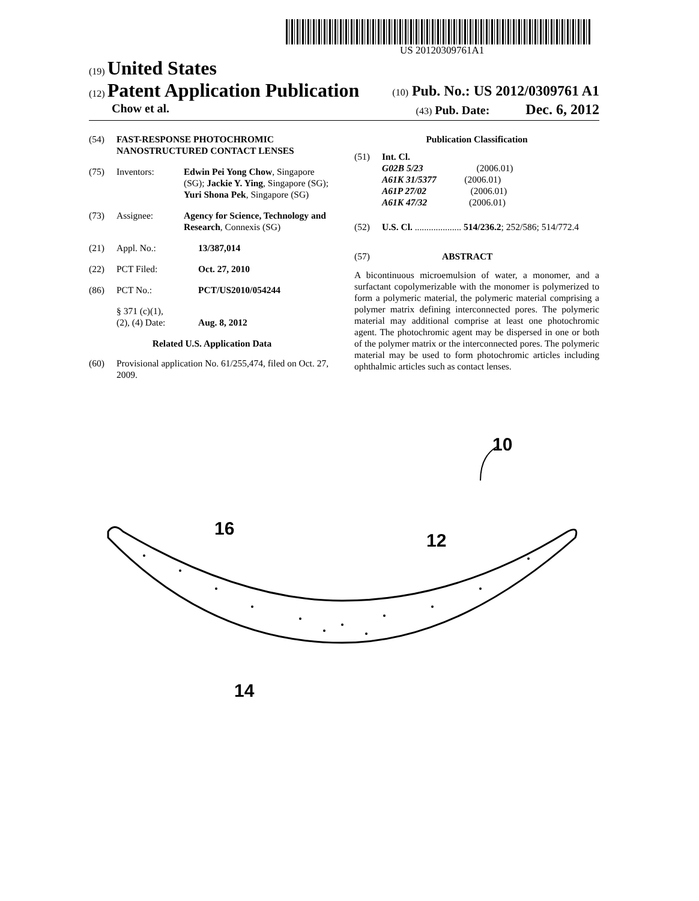US 20120309761A1
(19) United States
(12) Patent Application Publication
(10) Pub. No.: US 2012/0309761 A1
Chow et al.
(43) Pub. Date: Dec. 6, 2012
(54) FAST-RESPONSE PHOTOCHROMIC NANOSTRUCTURED CONTACT LENSES
(75) Inventors: Edwin Pei Yong Chow, Singapore (SG); Jackie Y. Ying, Singapore (SG); Yuri Shona Pek, Singapore (SG)
(73) Assignee: Agency for Science, Technology and Research, Connexis (SG)
(21) Appl. No.: 13/387,014
(22) PCT Filed: Oct. 27, 2010
(86) PCT No.: PCT/US2010/054244
§ 371 (c)(1),
(2), (4) Date: Aug. 8, 2012
Related U.S. Application Data
(60) Provisional application No. 61/255,474, filed on Oct. 27, 2009.
Publication Classification
(51) Int. Cl.
G02B 5/23 (2006.01)
A61K 31/5377 (2006.01)
A61P 27/02 (2006.01)
A61K 47/32 (2006.01)
(52) U.S. Cl. .................... 514/236.2; 252/586; 514/772.4
(57) ABSTRACT
A bicontinuous microemulsion of water, a monomer, and a surfactant copolymerizable with the monomer is polymerized to form a polymeric material, the polymeric material comprising a polymer matrix defining interconnected pores. The polymeric material may additional comprise at least one photochromic agent. The photochromic agent may be dispersed in one or both of the polymer matrix or the interconnected pores. The polymeric material may be used to form photochromic articles including ophthalmic articles such as contact lenses.
10
16
12
14